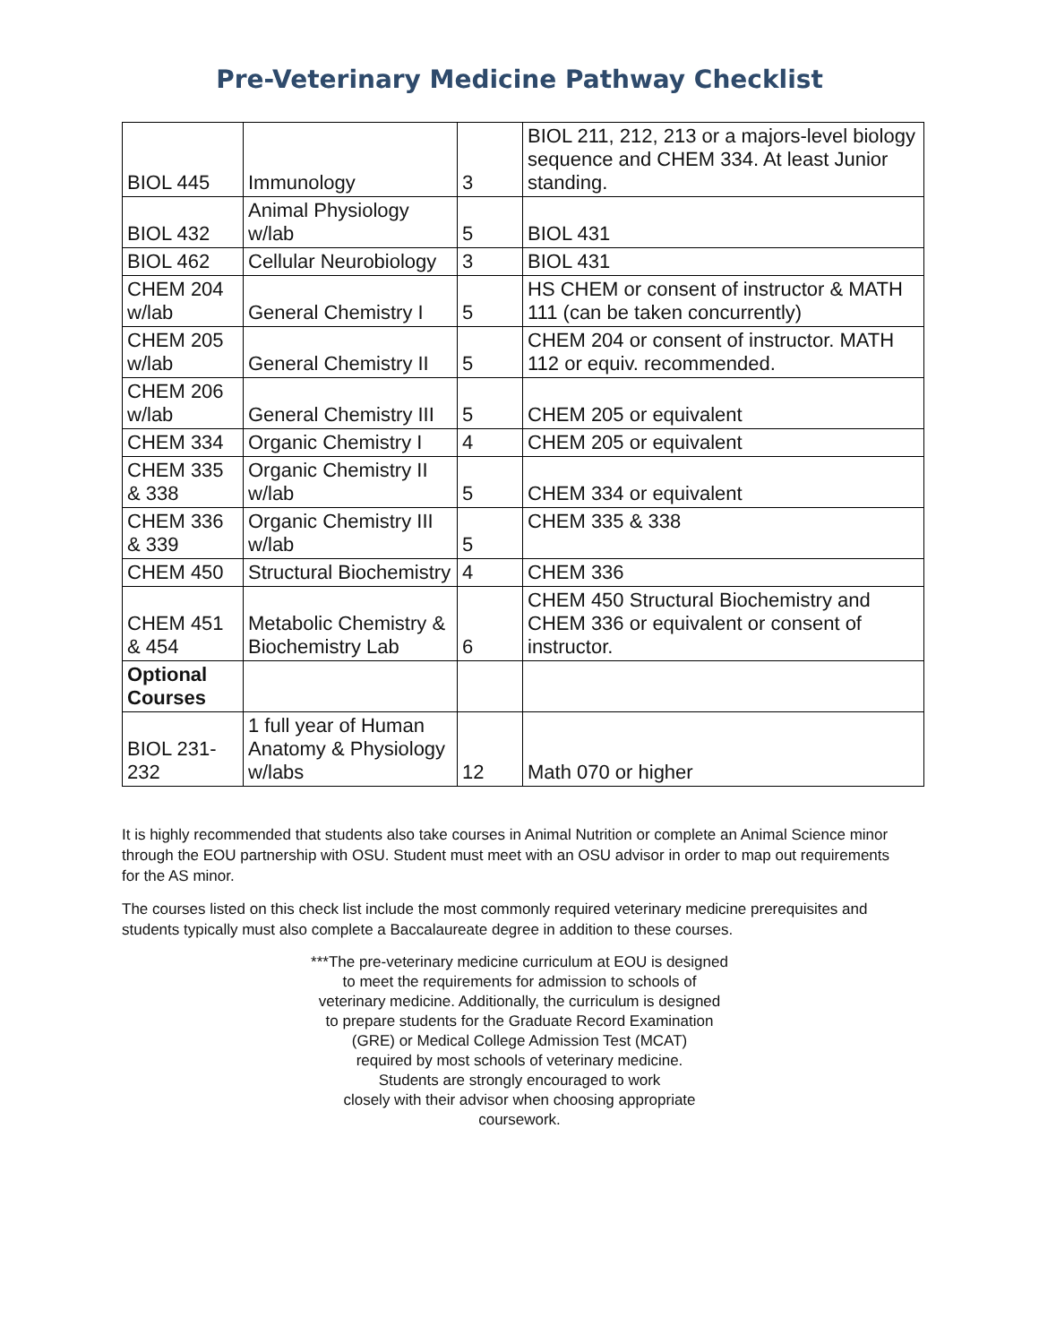Pre-Veterinary Medicine Pathway Checklist
| BIOL 445 | Immunology | 3 | BIOL 211, 212, 213 or a majors-level biology sequence and CHEM 334. At least Junior standing. |
| BIOL 432 | Animal Physiology w/lab | 5 | BIOL 431 |
| BIOL 462 | Cellular Neurobiology | 3 | BIOL 431 |
| CHEM 204 w/lab | General Chemistry I | 5 | HS CHEM or consent of instructor & MATH 111 (can be taken concurrently) |
| CHEM 205 w/lab | General Chemistry II | 5 | CHEM 204 or consent of instructor. MATH 112 or equiv. recommended. |
| CHEM 206 w/lab | General Chemistry III | 5 | CHEM 205 or equivalent |
| CHEM 334 | Organic Chemistry I | 4 | CHEM 205 or equivalent |
| CHEM 335 & 338 | Organic Chemistry II w/lab | 5 | CHEM 334 or equivalent |
| CHEM 336 & 339 | Organic Chemistry III w/lab | 5 | CHEM 335 & 338 |
| CHEM 450 | Structural Biochemistry | 4 | CHEM 336 |
| CHEM 451 & 454 | Metabolic Chemistry & Biochemistry Lab | 6 | CHEM 450 Structural Biochemistry and CHEM 336 or equivalent or consent of instructor. |
| Optional Courses | | | |
| BIOL 231-232 | 1 full year of Human Anatomy & Physiology w/labs | 12 | Math 070 or higher |
It is highly recommended that students also take courses in Animal Nutrition or complete an Animal Science minor through the EOU partnership with OSU. Student must meet with an OSU advisor in order to map out requirements for the AS minor.
The courses listed on this check list include the most commonly required veterinary medicine prerequisites and students typically must also complete a Baccalaureate degree in addition to these courses.
***The pre-veterinary medicine curriculum at EOU is designed
to meet the requirements for admission to schools of
veterinary medicine. Additionally, the curriculum is designed
to prepare students for the Graduate Record Examination
(GRE) or Medical College Admission Test (MCAT)
required by most schools of veterinary medicine.
Students are strongly encouraged to work
closely with their advisor when choosing appropriate
coursework.